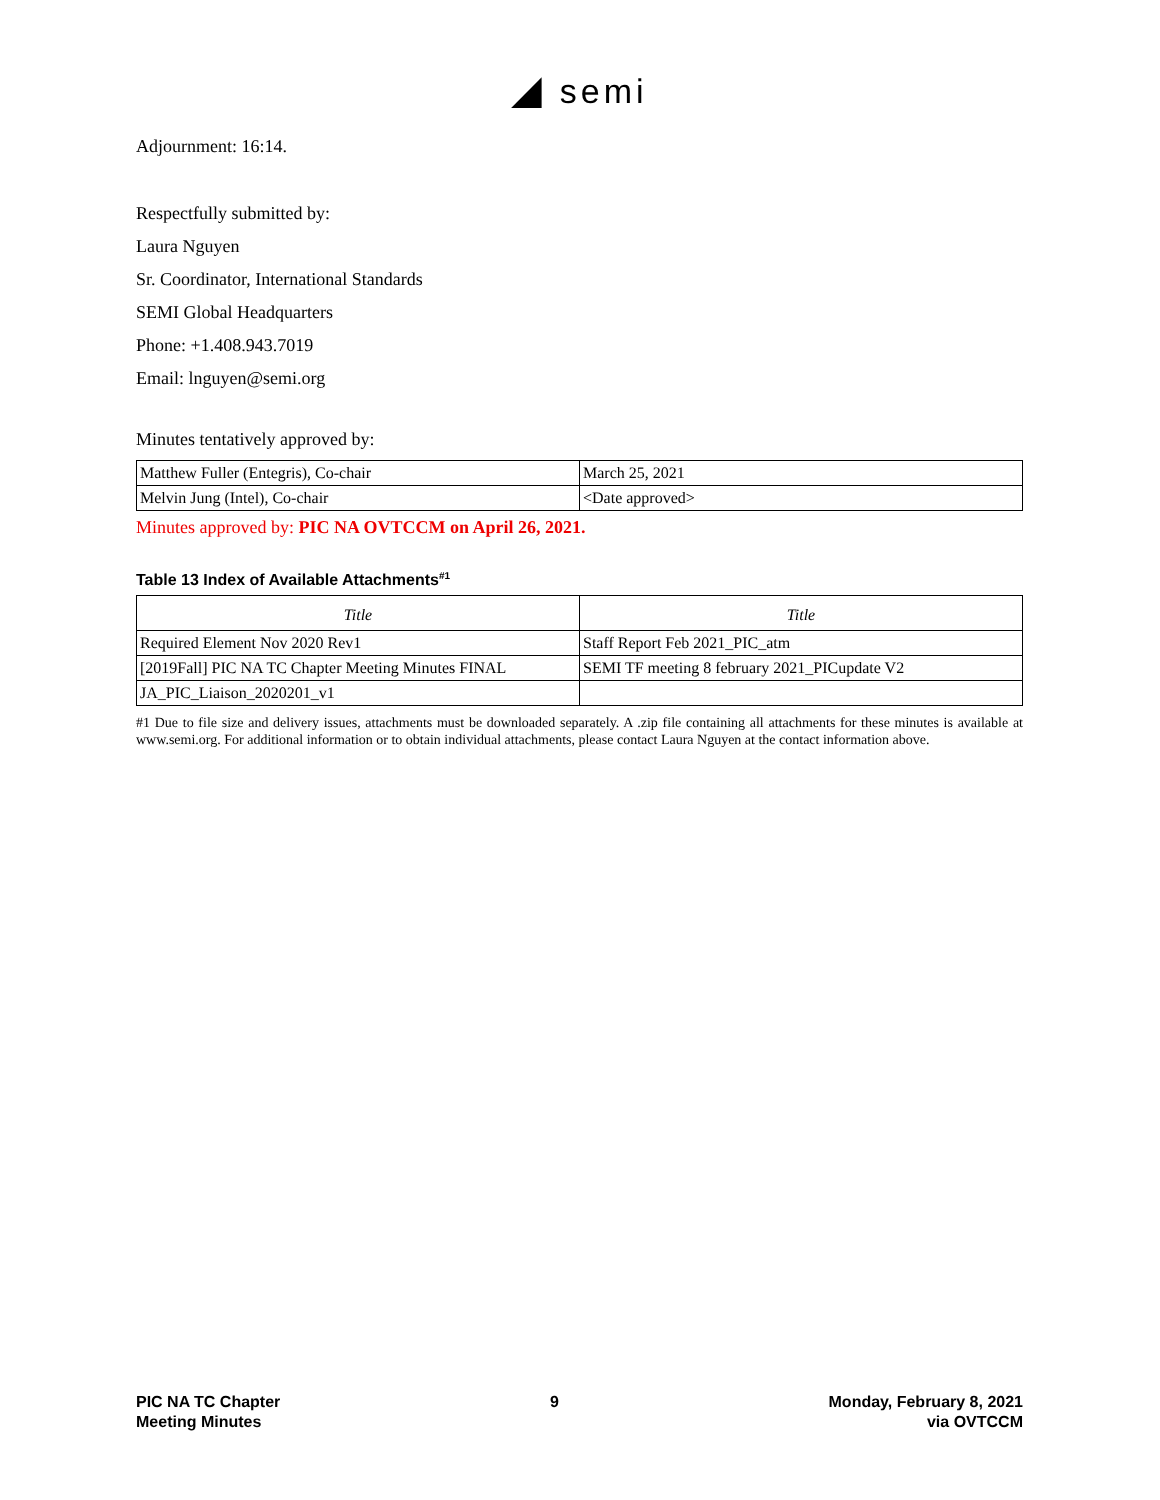◢ semi
Adjournment: 16:14.
Respectfully submitted by:
Laura Nguyen
Sr. Coordinator, International Standards
SEMI Global Headquarters
Phone: +1.408.943.7019
Email: lnguyen@semi.org
Minutes tentatively approved by:
| Matthew Fuller (Entegris), Co-chair | March 25, 2021 |
| Melvin Jung (Intel), Co-chair | <Date approved> |
Minutes approved by: PIC NA OVTCCM on April 26, 2021.
Table 13 Index of Available Attachments<sup>#1</sup>
| Title | Title |
| --- | --- |
| Required Element Nov 2020 Rev1 | Staff Report Feb 2021_PIC_atm |
| [2019Fall] PIC NA TC Chapter Meeting Minutes FINAL | SEMI TF meeting 8 february 2021_PICupdate V2 |
| JA_PIC_Liaison_2020201_v1 | |
#1 Due to file size and delivery issues, attachments must be downloaded separately. A .zip file containing all attachments for these minutes is available at www.semi.org. For additional information or to obtain individual attachments, please contact Laura Nguyen at the contact information above.
PIC NA TC Chapter
Meeting Minutes
9 Monday, February 8, 2021
via OVTCCM